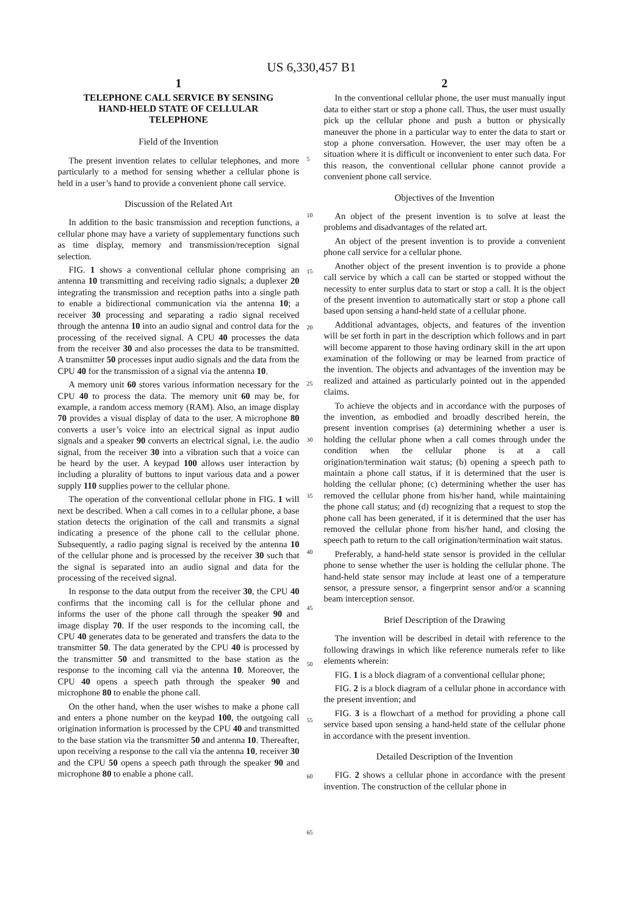US 6,330,457 B1
1
TELEPHONE CALL SERVICE BY SENSING
HAND-HELD STATE OF CELLULAR
TELEPHONE
Field of the Invention
The present invention relates to cellular telephones, and more particularly to a method for sensing whether a cellular phone is held in a user’s hand to provide a convenient phone call service.
Discussion of the Related Art
In addition to the basic transmission and reception functions, a cellular phone may have a variety of supplementary functions such as time display, memory and transmission/reception signal selection.
FIG. 1 shows a conventional cellular phone comprising an antenna 10 transmitting and receiving radio signals; a duplexer 20 integrating the transmission and reception paths into a single path to enable a bidirectional communication via the antenna 10; a receiver 30 processing and separating a radio signal received through the antenna 10 into an audio signal and control data for the processing of the received signal. A CPU 40 processes the data from the receiver 30 and also processes the data to be transmitted. A transmitter 50 processes input audio signals and the data from the CPU 40 for the transmission of a signal via the antenna 10.
A memory unit 60 stores various information necessary for the CPU 40 to process the data. The memory unit 60 may be, for example, a random access memory (RAM). Also, an image display 70 provides a visual display of data to the user. A microphone 80 converts a user’s voice into an electrical signal as input audio signals and a speaker 90 converts an electrical signal, i.e. the audio signal, from the receiver 30 into a vibration such that a voice can be heard by the user. A keypad 100 allows user interaction by including a plurality of buttons to input various data and a power supply 110 supplies power to the cellular phone.
The operation of the conventional cellular phone in FIG. 1 will next be described. When a call comes in to a cellular phone, a base station detects the origination of the call and transmits a signal indicating a presence of the phone call to the cellular phone. Subsequently, a radio paging signal is received by the antenna 10 of the cellular phone and is processed by the receiver 30 such that the signal is separated into an audio signal and data for the processing of the received signal.
In response to the data output from the receiver 30, the CPU 40 confirms that the incoming call is for the cellular phone and informs the user of the phone call through the speaker 90 and image display 70. If the user responds to the incoming call, the CPU 40 generates data to be generated and transfers the data to the transmitter 50. The data generated by the CPU 40 is processed by the transmitter 50 and transmitted to the base station as the response to the incoming call via the antenna 10. Moreover, the CPU 40 opens a speech path through the speaker 90 and microphone 80 to enable the phone call.
On the other hand, when the user wishes to make a phone call and enters a phone number on the keypad 100, the outgoing call origination information is processed by the CPU 40 and transmitted to the base station via the transmitter 50 and antenna 10. Thereafter, upon receiving a response to the call via the antenna 10, receiver 30 and the CPU 50 opens a speech path through the speaker 90 and microphone 80 to enable a phone call.
5
10
15
20
25
30
35
40
45
50
55
60
65
2
In the conventional cellular phone, the user must manually input data to either start or stop a phone call. Thus, the user must usually pick up the cellular phone and push a button or physically maneuver the phone in a particular way to enter the data to start or stop a phone conversation. However, the user may often be a situation where it is difficult or inconvenient to enter such data. For this reason, the conventional cellular phone cannot provide a convenient phone call service.
Objectives of the Invention
An object of the present invention is to solve at least the problems and disadvantages of the related art.
An object of the present invention is to provide a convenient phone call service for a cellular phone.
Another object of the present invention is to provide a phone call service by which a call can be started or stopped without the necessity to enter surplus data to start or stop a call. It is the object of the present invention to automatically start or stop a phone call based upon sensing a hand-held state of a cellular phone.
Additional advantages, objects, and features of the invention will be set forth in part in the description which follows and in part will become apparent to those having ordinary skill in the art upon examination of the following or may be learned from practice of the invention. The objects and advantages of the invention may be realized and attained as particularly pointed out in the appended claims.
To achieve the objects and in accordance with the purposes of the invention, as embodied and broadly described herein, the present invention comprises (a) determining whether a user is holding the cellular phone when a call comes through under the condition when the cellular phone is at a call origination/termination wait status; (b) opening a speech path to maintain a phone call status, if it is determined that the user is holding the cellular phone; (c) determining whether the user has removed the cellular phone from his/her hand, while maintaining the phone call status; and (d) recognizing that a request to stop the phone call has been generated, if it is determined that the user has removed the cellular phone from his/her hand, and closing the speech path to return to the call origination/termination wait status.
Preferably, a hand-held state sensor is provided in the cellular phone to sense whether the user is holding the cellular phone. The hand-held state sensor may include at least one of a temperature sensor, a pressure sensor, a fingerprint sensor and/or a scanning beam interception sensor.
Brief Description of the Drawing
The invention will be described in detail with reference to the following drawings in which like reference numerals refer to like elements wherein:
FIG. 1 is a block diagram of a conventional cellular phone;
FIG. 2 is a block diagram of a cellular phone in accordance with the present invention; and
FIG. 3 is a flowchart of a method for providing a phone call service based upon sensing a hand-held state of the cellular phone in accordance with the present invention.
Detailed Description of the Invention
FIG. 2 shows a cellular phone in accordance with the present invention. The construction of the cellular phone in